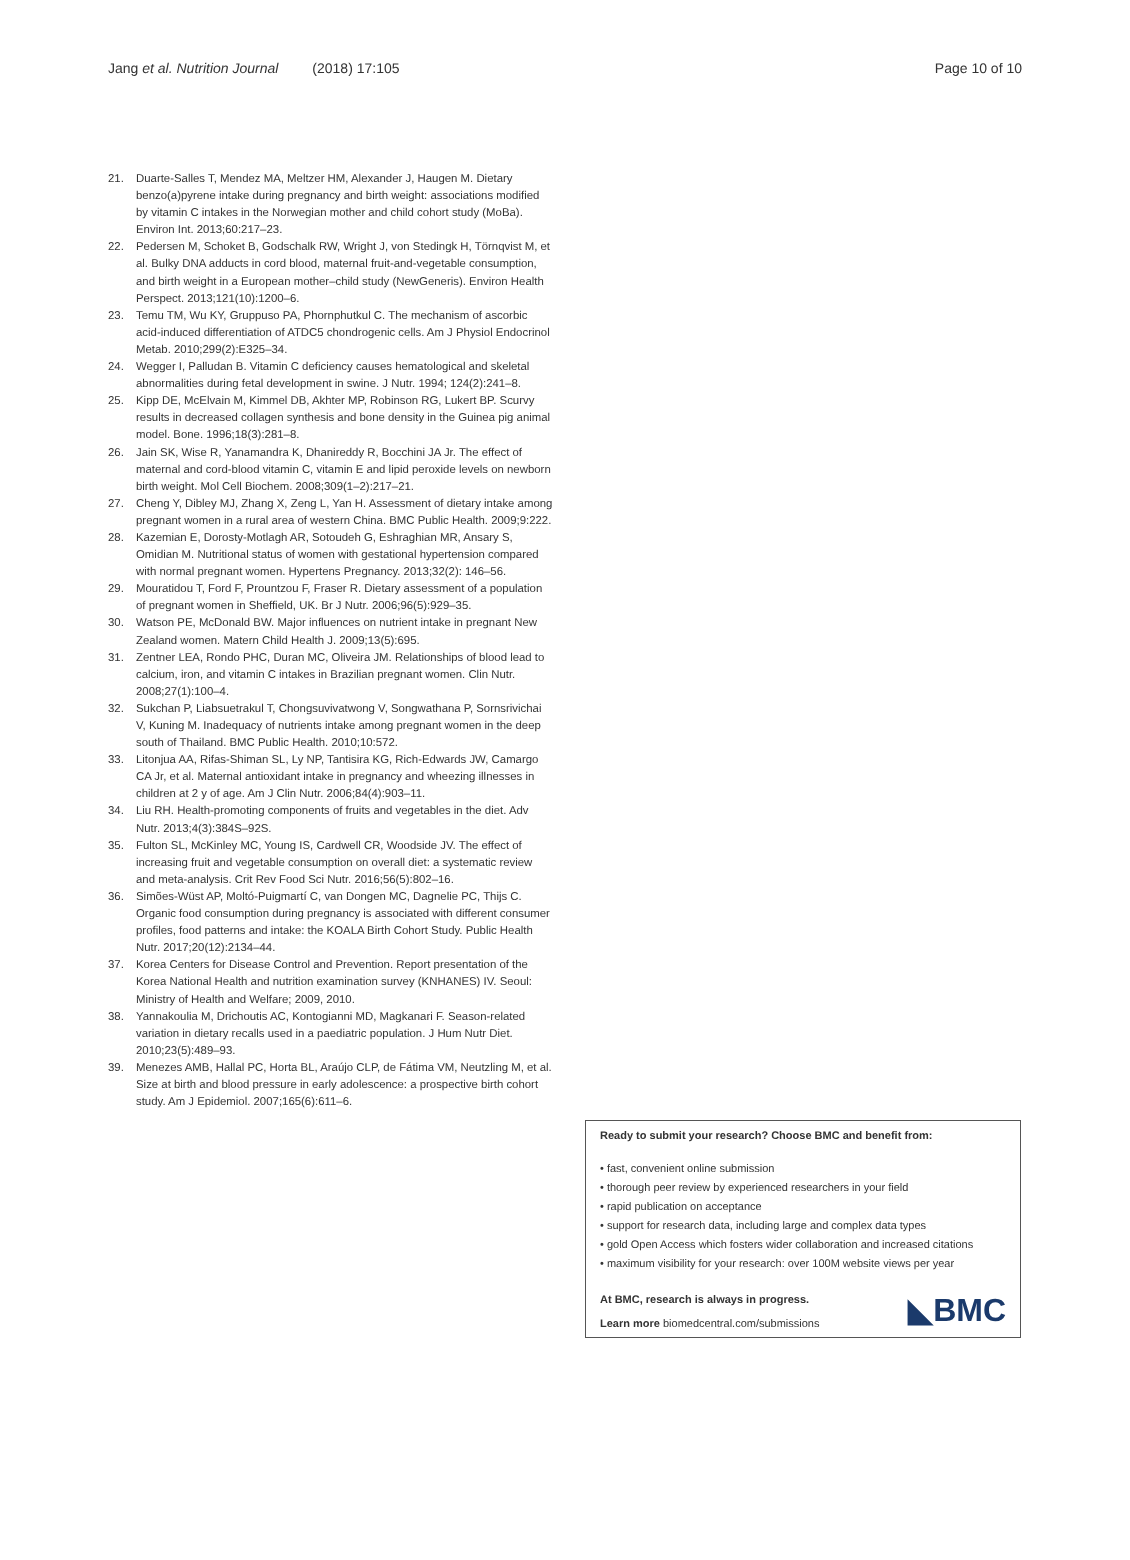Jang et al. Nutrition Journal (2018) 17:105
Page 10 of 10
21. Duarte-Salles T, Mendez MA, Meltzer HM, Alexander J, Haugen M. Dietary benzo(a)pyrene intake during pregnancy and birth weight: associations modified by vitamin C intakes in the Norwegian mother and child cohort study (MoBa). Environ Int. 2013;60:217–23.
22. Pedersen M, Schoket B, Godschalk RW, Wright J, von Stedingk H, Törnqvist M, et al. Bulky DNA adducts in cord blood, maternal fruit-and-vegetable consumption, and birth weight in a European mother–child study (NewGeneris). Environ Health Perspect. 2013;121(10):1200–6.
23. Temu TM, Wu KY, Gruppuso PA, Phornphutkul C. The mechanism of ascorbic acid-induced differentiation of ATDC5 chondrogenic cells. Am J Physiol Endocrinol Metab. 2010;299(2):E325–34.
24. Wegger I, Palludan B. Vitamin C deficiency causes hematological and skeletal abnormalities during fetal development in swine. J Nutr. 1994; 124(2):241–8.
25. Kipp DE, McElvain M, Kimmel DB, Akhter MP, Robinson RG, Lukert BP. Scurvy results in decreased collagen synthesis and bone density in the Guinea pig animal model. Bone. 1996;18(3):281–8.
26. Jain SK, Wise R, Yanamandra K, Dhanireddy R, Bocchini JA Jr. The effect of maternal and cord-blood vitamin C, vitamin E and lipid peroxide levels on newborn birth weight. Mol Cell Biochem. 2008;309(1–2):217–21.
27. Cheng Y, Dibley MJ, Zhang X, Zeng L, Yan H. Assessment of dietary intake among pregnant women in a rural area of western China. BMC Public Health. 2009;9:222.
28. Kazemian E, Dorosty-Motlagh AR, Sotoudeh G, Eshraghian MR, Ansary S, Omidian M. Nutritional status of women with gestational hypertension compared with normal pregnant women. Hypertens Pregnancy. 2013;32(2): 146–56.
29. Mouratidou T, Ford F, Prountzou F, Fraser R. Dietary assessment of a population of pregnant women in Sheffield, UK. Br J Nutr. 2006;96(5):929–35.
30. Watson PE, McDonald BW. Major influences on nutrient intake in pregnant New Zealand women. Matern Child Health J. 2009;13(5):695.
31. Zentner LEA, Rondo PHC, Duran MC, Oliveira JM. Relationships of blood lead to calcium, iron, and vitamin C intakes in Brazilian pregnant women. Clin Nutr. 2008;27(1):100–4.
32. Sukchan P, Liabsuetrakul T, Chongsuvivatwong V, Songwathana P, Sornsrivichai V, Kuning M. Inadequacy of nutrients intake among pregnant women in the deep south of Thailand. BMC Public Health. 2010;10:572.
33. Litonjua AA, Rifas-Shiman SL, Ly NP, Tantisira KG, Rich-Edwards JW, Camargo CA Jr, et al. Maternal antioxidant intake in pregnancy and wheezing illnesses in children at 2 y of age. Am J Clin Nutr. 2006;84(4):903–11.
34. Liu RH. Health-promoting components of fruits and vegetables in the diet. Adv Nutr. 2013;4(3):384S–92S.
35. Fulton SL, McKinley MC, Young IS, Cardwell CR, Woodside JV. The effect of increasing fruit and vegetable consumption on overall diet: a systematic review and meta-analysis. Crit Rev Food Sci Nutr. 2016;56(5):802–16.
36. Simões-Wüst AP, Moltó-Puigmartí C, van Dongen MC, Dagnelie PC, Thijs C. Organic food consumption during pregnancy is associated with different consumer profiles, food patterns and intake: the KOALA Birth Cohort Study. Public Health Nutr. 2017;20(12):2134–44.
37. Korea Centers for Disease Control and Prevention. Report presentation of the Korea National Health and nutrition examination survey (KNHANES) IV. Seoul: Ministry of Health and Welfare; 2009, 2010.
38. Yannakoulia M, Drichoutis AC, Kontogianni MD, Magkanari F. Season-related variation in dietary recalls used in a paediatric population. J Hum Nutr Diet. 2010;23(5):489–93.
39. Menezes AMB, Hallal PC, Horta BL, Araújo CLP, de Fátima VM, Neutzling M, et al. Size at birth and blood pressure in early adolescence: a prospective birth cohort study. Am J Epidemiol. 2007;165(6):611–6.
Ready to submit your research? Choose BMC and benefit from:
• fast, convenient online submission
• thorough peer review by experienced researchers in your field
• rapid publication on acceptance
• support for research data, including large and complex data types
• gold Open Access which fosters wider collaboration and increased citations
• maximum visibility for your research: over 100M website views per year
At BMC, research is always in progress.
Learn more biomedcentral.com/submissions
◣BMC